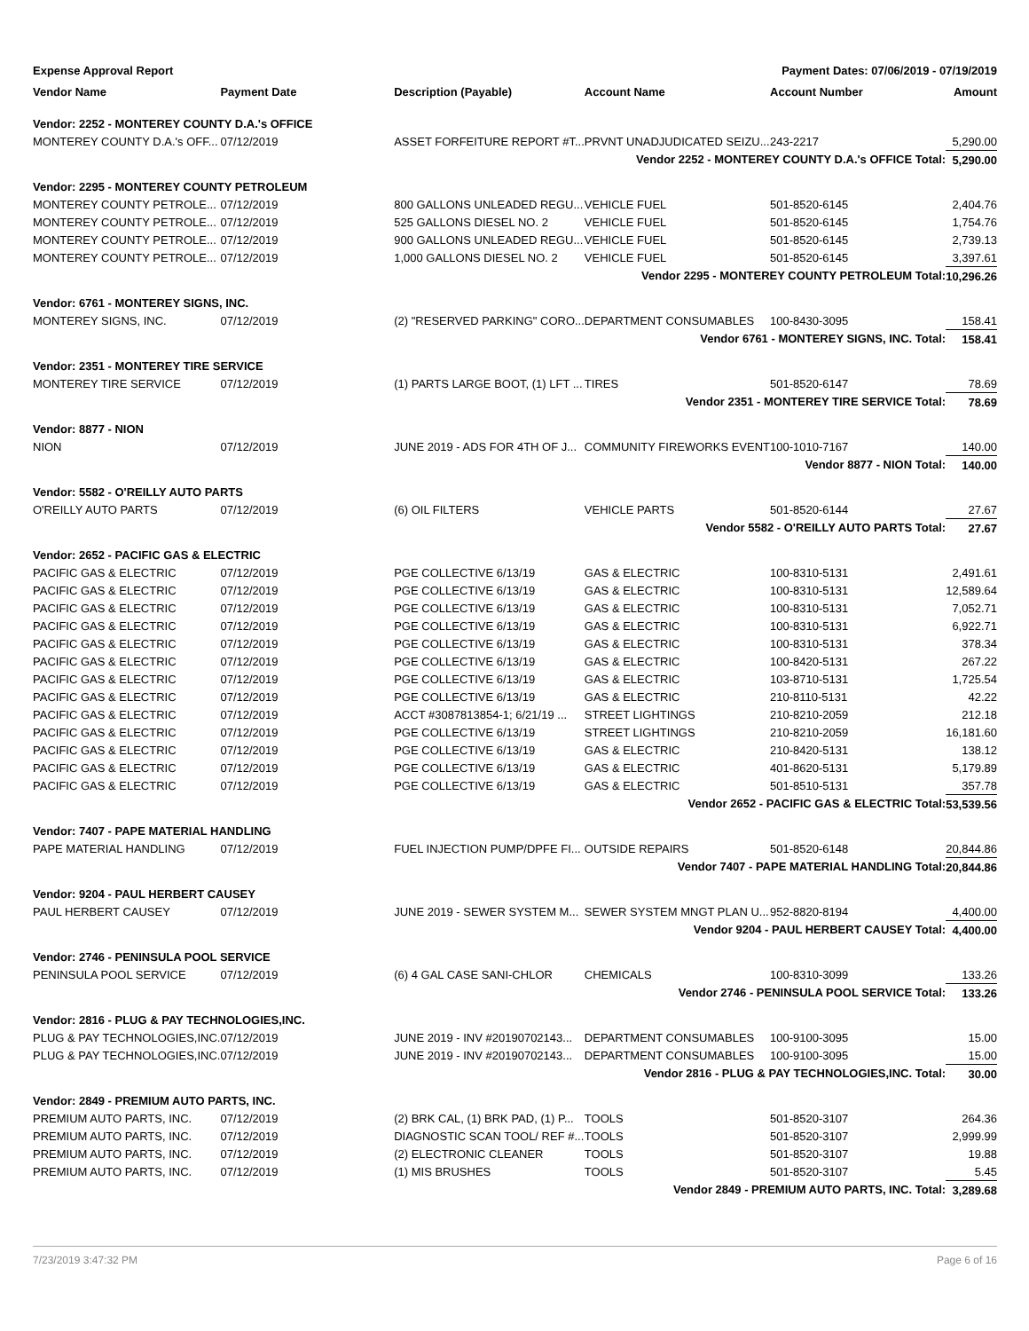Expense Approval Report Payment Dates: 07/06/2019 - 07/19/2019
| Vendor Name | Payment Date | Description (Payable) | Account Name | Account Number | Amount |
| --- | --- | --- | --- | --- | --- |
| Vendor: 2252 - MONTEREY COUNTY D.A.'s OFFICE | | | | | |
| MONTEREY COUNTY D.A.'s OFF... | 07/12/2019 | ASSET FORFEITURE REPORT #T... | PRVNT UNADJUDICATED SEIZU... | 243-2217 | 5,290.00 |
| Vendor 2252 - MONTEREY COUNTY D.A.'s OFFICE Total: | | | | | 5,290.00 |
| Vendor: 2295 - MONTEREY COUNTY PETROLEUM | | | | | |
| MONTEREY COUNTY PETROLE... | 07/12/2019 | 800 GALLONS UNLEADED REGU... | VEHICLE FUEL | 501-8520-6145 | 2,404.76 |
| MONTEREY COUNTY PETROLE... | 07/12/2019 | 525 GALLONS DIESEL NO. 2 | VEHICLE FUEL | 501-8520-6145 | 1,754.76 |
| MONTEREY COUNTY PETROLE... | 07/12/2019 | 900 GALLONS UNLEADED REGU... | VEHICLE FUEL | 501-8520-6145 | 2,739.13 |
| MONTEREY COUNTY PETROLE... | 07/12/2019 | 1,000 GALLONS DIESEL NO. 2 | VEHICLE FUEL | 501-8520-6145 | 3,397.61 |
| Vendor 2295 - MONTEREY COUNTY PETROLEUM Total: | | | | | 10,296.26 |
| Vendor: 6761 - MONTEREY SIGNS, INC. | | | | | |
| MONTEREY SIGNS, INC. | 07/12/2019 | (2) "RESERVED PARKING" CORO... | DEPARTMENT CONSUMABLES | 100-8430-3095 | 158.41 |
| Vendor 6761 - MONTEREY SIGNS, INC. Total: | | | | | 158.41 |
| Vendor: 2351 - MONTEREY TIRE SERVICE | | | | | |
| MONTEREY TIRE SERVICE | 07/12/2019 | (1) PARTS LARGE BOOT, (1) LFT ... | TIRES | 501-8520-6147 | 78.69 |
| Vendor 2351 - MONTEREY TIRE SERVICE Total: | | | | | 78.69 |
| Vendor: 8877 - NION | | | | | |
| NION | 07/12/2019 | JUNE 2019 - ADS FOR 4TH OF J... | COMMUNITY FIREWORKS EVENT | 100-1010-7167 | 140.00 |
| Vendor 8877 - NION Total: | | | | | 140.00 |
| Vendor: 5582 - O'REILLY AUTO PARTS | | | | | |
| O'REILLY AUTO PARTS | 07/12/2019 | (6) OIL FILTERS | VEHICLE PARTS | 501-8520-6144 | 27.67 |
| Vendor 5582 - O'REILLY AUTO PARTS Total: | | | | | 27.67 |
| Vendor: 2652 - PACIFIC GAS & ELECTRIC | | | | | |
| PACIFIC GAS & ELECTRIC | 07/12/2019 | PGE COLLECTIVE 6/13/19 | GAS & ELECTRIC | 100-8310-5131 | 2,491.61 |
| PACIFIC GAS & ELECTRIC | 07/12/2019 | PGE COLLECTIVE 6/13/19 | GAS & ELECTRIC | 100-8310-5131 | 12,589.64 |
| PACIFIC GAS & ELECTRIC | 07/12/2019 | PGE COLLECTIVE 6/13/19 | GAS & ELECTRIC | 100-8310-5131 | 7,052.71 |
| PACIFIC GAS & ELECTRIC | 07/12/2019 | PGE COLLECTIVE 6/13/19 | GAS & ELECTRIC | 100-8310-5131 | 6,922.71 |
| PACIFIC GAS & ELECTRIC | 07/12/2019 | PGE COLLECTIVE 6/13/19 | GAS & ELECTRIC | 100-8310-5131 | 378.34 |
| PACIFIC GAS & ELECTRIC | 07/12/2019 | PGE COLLECTIVE 6/13/19 | GAS & ELECTRIC | 100-8420-5131 | 267.22 |
| PACIFIC GAS & ELECTRIC | 07/12/2019 | PGE COLLECTIVE 6/13/19 | GAS & ELECTRIC | 103-8710-5131 | 1,725.54 |
| PACIFIC GAS & ELECTRIC | 07/12/2019 | PGE COLLECTIVE 6/13/19 | GAS & ELECTRIC | 210-8110-5131 | 42.22 |
| PACIFIC GAS & ELECTRIC | 07/12/2019 | ACCT #3087813854-1; 6/21/19 ... | STREET LIGHTINGS | 210-8210-2059 | 212.18 |
| PACIFIC GAS & ELECTRIC | 07/12/2019 | PGE COLLECTIVE 6/13/19 | STREET LIGHTINGS | 210-8210-2059 | 16,181.60 |
| PACIFIC GAS & ELECTRIC | 07/12/2019 | PGE COLLECTIVE 6/13/19 | GAS & ELECTRIC | 210-8420-5131 | 138.12 |
| PACIFIC GAS & ELECTRIC | 07/12/2019 | PGE COLLECTIVE 6/13/19 | GAS & ELECTRIC | 401-8620-5131 | 5,179.89 |
| PACIFIC GAS & ELECTRIC | 07/12/2019 | PGE COLLECTIVE 6/13/19 | GAS & ELECTRIC | 501-8510-5131 | 357.78 |
| Vendor 2652 - PACIFIC GAS & ELECTRIC Total: | | | | | 53,539.56 |
| Vendor: 7407 - PAPE MATERIAL HANDLING | | | | | |
| PAPE MATERIAL HANDLING | 07/12/2019 | FUEL INJECTION PUMP/DPFE FI... | OUTSIDE REPAIRS | 501-8520-6148 | 20,844.86 |
| Vendor 7407 - PAPE MATERIAL HANDLING Total: | | | | | 20,844.86 |
| Vendor: 9204 - PAUL HERBERT CAUSEY | | | | | |
| PAUL HERBERT CAUSEY | 07/12/2019 | JUNE 2019 - SEWER SYSTEM M... | SEWER SYSTEM MNGT PLAN U... | 952-8820-8194 | 4,400.00 |
| Vendor 9204 - PAUL HERBERT CAUSEY Total: | | | | | 4,400.00 |
| Vendor: 2746 - PENINSULA POOL SERVICE | | | | | |
| PENINSULA POOL SERVICE | 07/12/2019 | (6) 4 GAL CASE SANI-CHLOR | CHEMICALS | 100-8310-3099 | 133.26 |
| Vendor 2746 - PENINSULA POOL SERVICE Total: | | | | | 133.26 |
| Vendor: 2816 - PLUG & PAY TECHNOLOGIES,INC. | | | | | |
| PLUG & PAY TECHNOLOGIES,INC. | 07/12/2019 | JUNE 2019 - INV #20190702143... | DEPARTMENT CONSUMABLES | 100-9100-3095 | 15.00 |
| PLUG & PAY TECHNOLOGIES,INC. | 07/12/2019 | JUNE 2019 - INV #20190702143... | DEPARTMENT CONSUMABLES | 100-9100-3095 | 15.00 |
| Vendor 2816 - PLUG & PAY TECHNOLOGIES,INC. Total: | | | | | 30.00 |
| Vendor: 2849 - PREMIUM AUTO PARTS, INC. | | | | | |
| PREMIUM AUTO PARTS, INC. | 07/12/2019 | (2) BRK CAL, (1) BRK PAD, (1) P... | TOOLS | 501-8520-3107 | 264.36 |
| PREMIUM AUTO PARTS, INC. | 07/12/2019 | DIAGNOSTIC SCAN TOOL/ REF #... | TOOLS | 501-8520-3107 | 2,999.99 |
| PREMIUM AUTO PARTS, INC. | 07/12/2019 | (2) ELECTRONIC CLEANER | TOOLS | 501-8520-3107 | 19.88 |
| PREMIUM AUTO PARTS, INC. | 07/12/2019 | (1) MIS BRUSHES | TOOLS | 501-8520-3107 | 5.45 |
| Vendor 2849 - PREMIUM AUTO PARTS, INC. Total: | | | | | 3,289.68 |
7/23/2019 3:47:32 PM Page 6 of 16